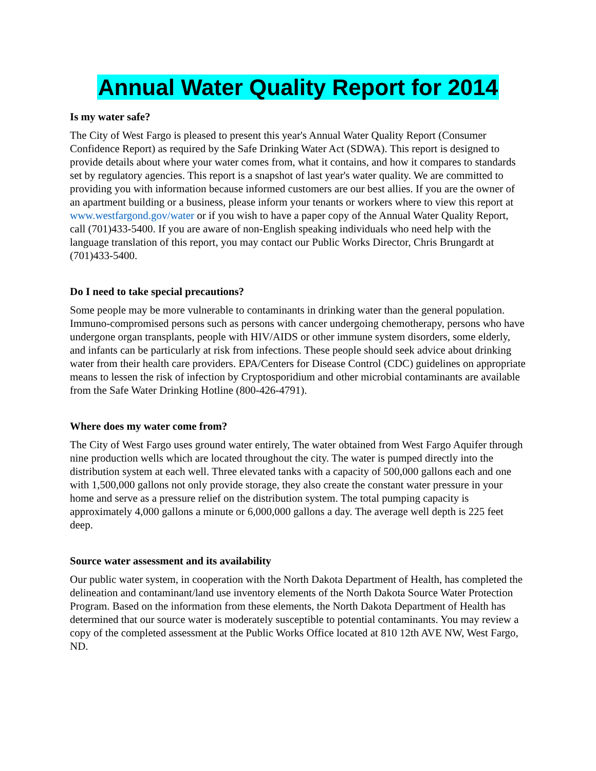Annual Water Quality Report for 2014
Is my water safe?
The City of West Fargo is pleased to present this year's Annual Water Quality Report (Consumer Confidence Report) as required by the Safe Drinking Water Act (SDWA). This report is designed to provide details about where your water comes from, what it contains, and how it compares to standards set by regulatory agencies. This report is a snapshot of last year's water quality. We are committed to providing you with information because informed customers are our best allies. If you are the owner of an apartment building or a business, please inform your tenants or workers where to view this report at www.westfargond.gov/water or if you wish to have a paper copy of the Annual Water Quality Report, call (701)433-5400. If you are aware of non-English speaking individuals who need help with the language translation of this report, you may contact our Public Works Director, Chris Brungardt at (701)433-5400.
Do I need to take special precautions?
Some people may be more vulnerable to contaminants in drinking water than the general population. Immuno-compromised persons such as persons with cancer undergoing chemotherapy, persons who have undergone organ transplants, people with HIV/AIDS or other immune system disorders, some elderly, and infants can be particularly at risk from infections. These people should seek advice about drinking water from their health care providers. EPA/Centers for Disease Control (CDC) guidelines on appropriate means to lessen the risk of infection by Cryptosporidium and other microbial contaminants are available from the Safe Water Drinking Hotline (800-426-4791).
Where does my water come from?
The City of West Fargo uses ground water entirely, The water obtained from West Fargo Aquifer through nine production wells which are located throughout the city. The water is pumped directly into the distribution system at each well. Three elevated tanks with a capacity of 500,000 gallons each and one with 1,500,000 gallons not only provide storage, they also create the constant water pressure in your home and serve as a pressure relief on the distribution system. The total pumping capacity is approximately 4,000 gallons a minute or 6,000,000 gallons a day. The average well depth is 225 feet deep.
Source water assessment and its availability
Our public water system, in cooperation with the North Dakota Department of Health, has completed the delineation and contaminant/land use inventory elements of the North Dakota Source Water Protection Program. Based on the information from these elements, the North Dakota Department of Health has determined that our source water is moderately susceptible to potential contaminants. You may review a copy of the completed assessment at the Public Works Office located at 810 12th AVE NW, West Fargo, ND.